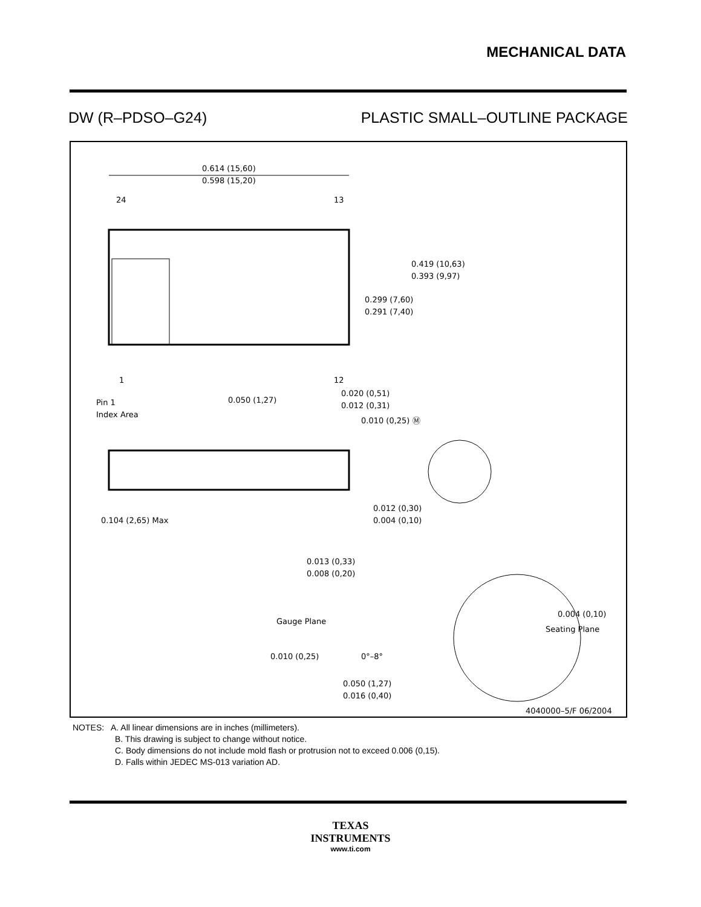MECHANICAL DATA
DW (R–PDSO–G24) PLASTIC SMALL–OUTLINE PACKAGE
0.614 (15,60)
0.598 (15,20)
24
13
1
12
0.419 (10,63)
0.393 (9,97)
0.299 (7,60)
0.291 (7,40)
0.050 (1,27)
0.020 (0,51)
0.012 (0,31)
0.010 (0,25) Ⓜ
Pin 1
Index Area
0.104 (2,65) Max
0.012 (0,30)
0.004 (0,10)
0.013 (0,33)
0.008 (0,20)
Gauge Plane
0.010 (0,25)
0°–8°
0.004 (0,10)
Seating Plane
0.050 (1,27)
0.016 (0,40)
4040000–5/F 06/2004
NOTES: A. All linear dimensions are in inches (millimeters).
B. This drawing is subject to change without notice.
C. Body dimensions do not include mold flash or protrusion not to exceed 0.006 (0,15).
D. Falls within JEDEC MS-013 variation AD.
TEXAS
INSTRUMENTS
www.ti.com